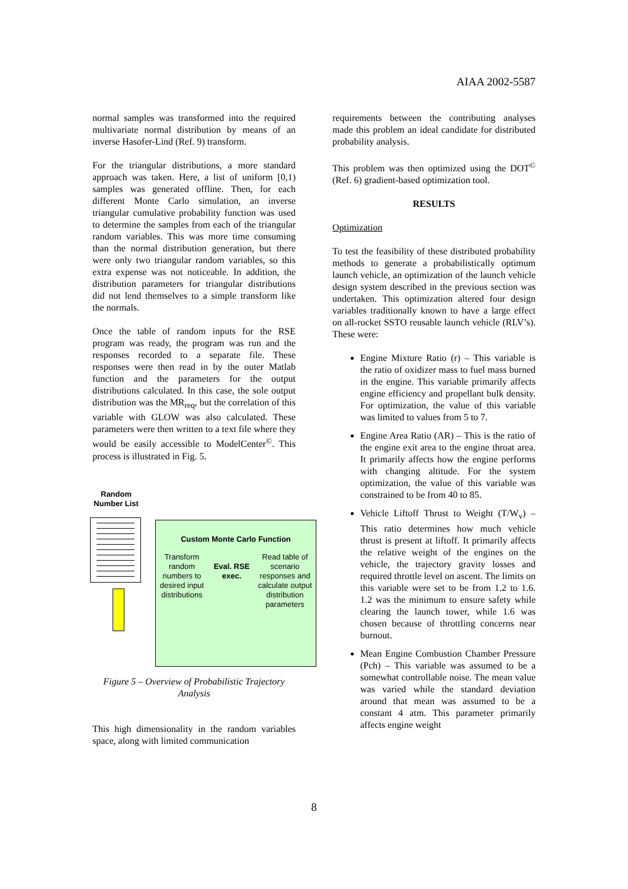AIAA 2002-5587
normal samples was transformed into the required multivariate normal distribution by means of an inverse Hasofer-Lind (Ref. 9) transform.
For the triangular distributions, a more standard approach was taken. Here, a list of uniform [0,1) samples was generated offline. Then, for each different Monte Carlo simulation, an inverse triangular cumulative probability function was used to determine the samples from each of the triangular random variables. This was more time consuming than the normal distribution generation, but there were only two triangular random variables, so this extra expense was not noticeable. In addition, the distribution parameters for triangular distributions did not lend themselves to a simple transform like the normals.
Once the table of random inputs for the RSE program was ready, the program was run and the responses recorded to a separate file. These responses were then read in by the outer Matlab function and the parameters for the output distributions calculated. In this case, the sole output distribution was the MR<sub>req</sub>, but the correlation of this variable with GLOW was also calculated. These parameters were then written to a text file where they would be easily accessible to ModelCenter<sup>©</sup>. This process is illustrated in Fig. 5.
Random Number List
Custom Monte Carlo Function
Transform random numbers to desired input distributions
Eval. RSE exec.
Read table of scenario responses and calculate output distribution parameters
Figure 5 – Overview of Probabilistic Trajectory Analysis
This high dimensionality in the random variables space, along with limited communication
requirements between the contributing analyses made this problem an ideal candidate for distributed probability analysis.
This problem was then optimized using the DOT<sup>©</sup> (Ref. 6) gradient-based optimization tool.
RESULTS
Optimization
To test the feasibility of these distributed probability methods to generate a probabilistically optimum launch vehicle, an optimization of the launch vehicle design system described in the previous section was undertaken. This optimization altered four design variables traditionally known to have a large effect on all-rocket SSTO reusable launch vehicle (RLV’s). These were:
Engine Mixture Ratio (r) – This variable is the ratio of oxidizer mass to fuel mass burned in the engine. This variable primarily affects engine efficiency and propellant bulk density. For optimization, the value of this variable was limited to values from 5 to 7.
Engine Area Ratio (AR) – This is the ratio of the engine exit area to the engine throat area. It primarily affects how the engine performs with changing altitude. For the system optimization, the value of this variable was constrained to be from 40 to 85.
Vehicle Liftoff Thrust to Weight (T/W<sub>v</sub>) – This ratio determines how much vehicle thrust is present at liftoff. It primarily affects the relative weight of the engines on the vehicle, the trajectory gravity losses and required throttle level on ascent. The limits on this variable were set to be from 1.2 to 1.6. 1.2 was the minimum to ensure safety while clearing the launch tower, while 1.6 was chosen because of throttling concerns near burnout.
Mean Engine Combustion Chamber Pressure (Pch) – This variable was assumed to be a somewhat controllable noise. The mean value was varied while the standard deviation around that mean was assumed to be a constant 4 atm. This parameter primarily affects engine weight
8